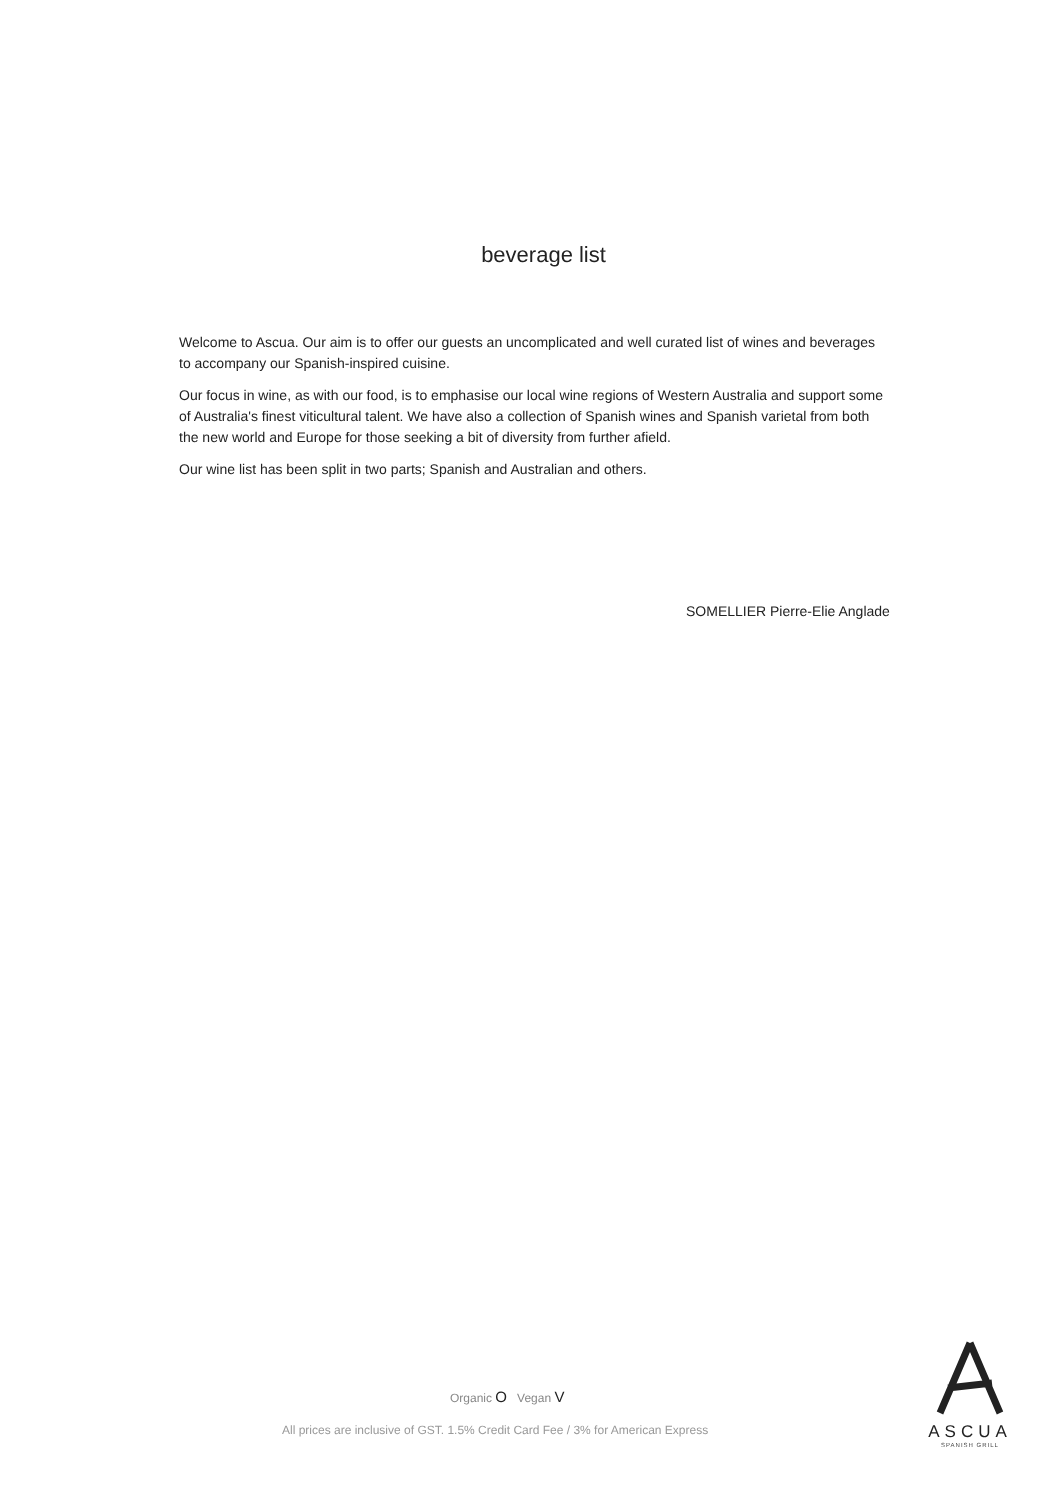beverage list
Welcome to Ascua. Our aim is to offer our guests an uncomplicated and well curated list of wines and beverages to accompany our Spanish-inspired cuisine.
Our focus in wine, as with our food, is to emphasise our local wine regions of Western Australia and support some of Australia's finest viticultural talent. We have also a collection of Spanish wines and Spanish varietal from both the new world and Europe for those seeking a bit of diversity from further afield.
Our wine list has been split in two parts; Spanish and Australian and others.
SOMELLIER Pierre-Elie Anglade
ASCUA
SPANISH GRILL
Organic O Vegan V
All prices are inclusive of GST. 1.5% Credit Card Fee / 3% for American Express